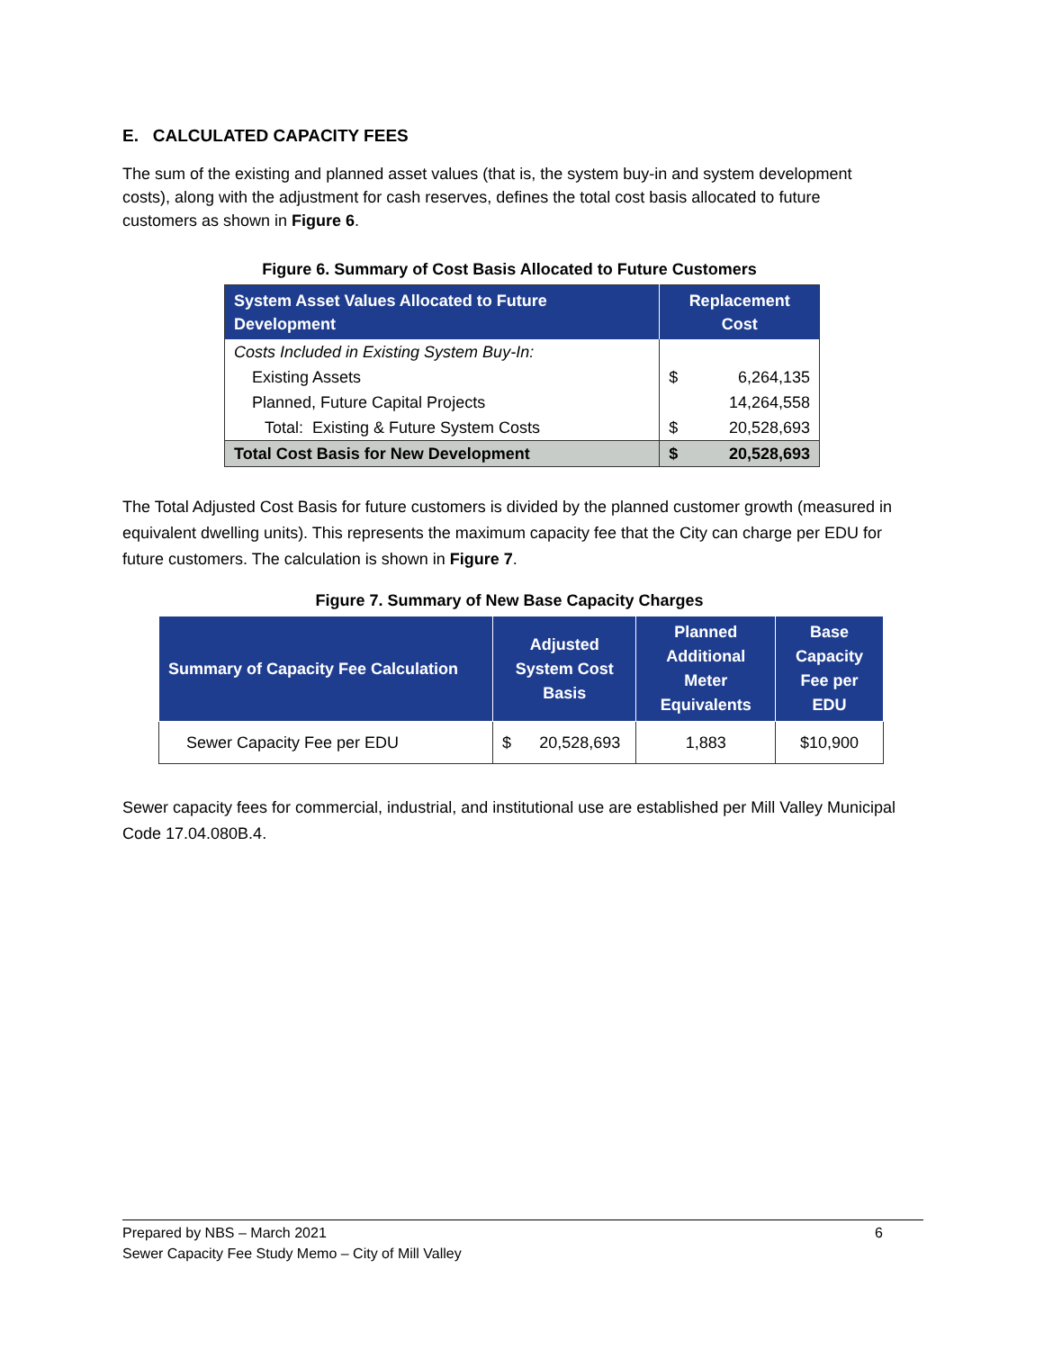E. CALCULATED CAPACITY FEES
The sum of the existing and planned asset values (that is, the system buy-in and system development costs), along with the adjustment for cash reserves, defines the total cost basis allocated to future customers as shown in Figure 6.
Figure 6. Summary of Cost Basis Allocated to Future Customers
| System Asset Values Allocated to Future Development | Replacement Cost | |
| --- | --- | --- |
| Costs Included in Existing System Buy-In: | | |
| Existing Assets | $ | 6,264,135 |
| Planned, Future Capital Projects | | 14,264,558 |
| Total: Existing & Future System Costs | $ | 20,528,693 |
| Total Cost Basis for New Development | $ | 20,528,693 |
The Total Adjusted Cost Basis for future customers is divided by the planned customer growth (measured in equivalent dwelling units). This represents the maximum capacity fee that the City can charge per EDU for future customers. The calculation is shown in Figure 7.
Figure 7. Summary of New Base Capacity Charges
| Summary of Capacity Fee Calculation | Adjusted System Cost Basis | | Planned Additional Meter Equivalents | Base Capacity Fee per EDU |
| --- | --- | --- | --- | --- |
| Sewer Capacity Fee per EDU | $ | 20,528,693 | 1,883 | $10,900 |
Sewer capacity fees for commercial, industrial, and institutional use are established per Mill Valley Municipal Code 17.04.080B.4.
Prepared by NBS – March 2021 6
Sewer Capacity Fee Study Memo – City of Mill Valley